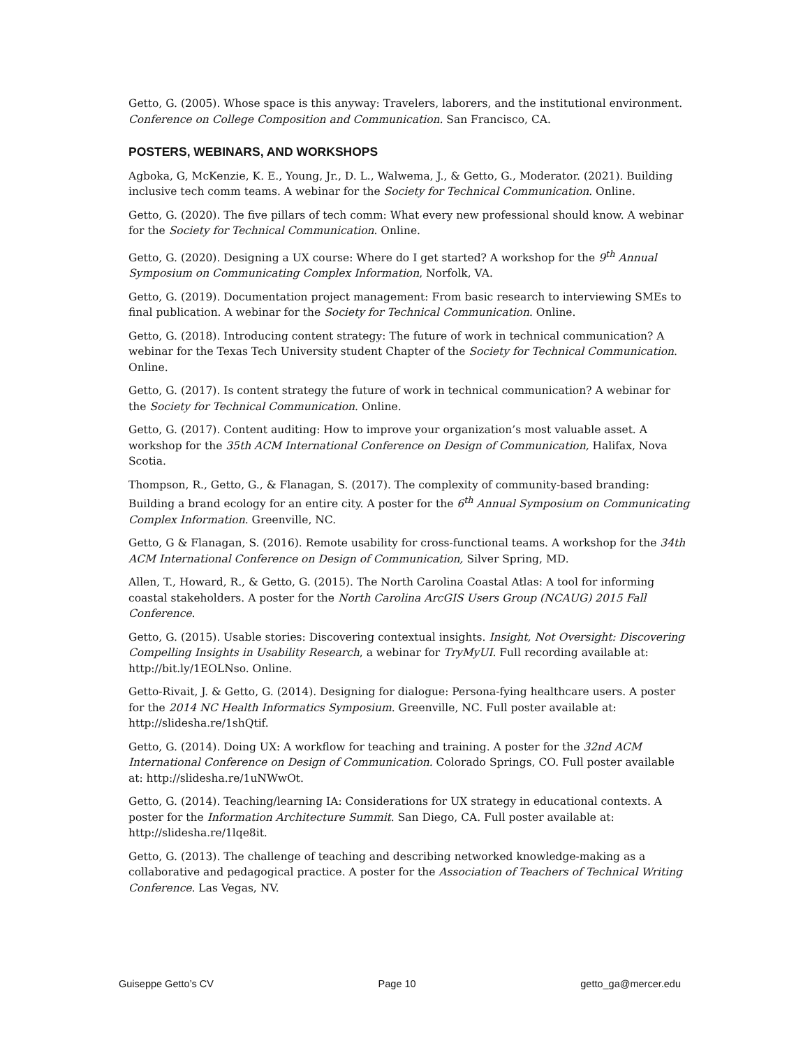Getto, G. (2005). Whose space is this anyway: Travelers, laborers, and the institutional environment. Conference on College Composition and Communication. San Francisco, CA.
POSTERS, WEBINARS, AND WORKSHOPS
Agboka, G, McKenzie, K. E., Young, Jr., D. L., Walwema, J., & Getto, G., Moderator. (2021). Building inclusive tech comm teams. A webinar for the Society for Technical Communication. Online.
Getto, G. (2020). The five pillars of tech comm: What every new professional should know. A webinar for the Society for Technical Communication. Online.
Getto, G. (2020). Designing a UX course: Where do I get started? A workshop for the 9<sup>th</sup> Annual Symposium on Communicating Complex Information, Norfolk, VA.
Getto, G. (2019). Documentation project management: From basic research to interviewing SMEs to final publication. A webinar for the Society for Technical Communication. Online.
Getto, G. (2018). Introducing content strategy: The future of work in technical communication? A webinar for the Texas Tech University student Chapter of the Society for Technical Communication. Online.
Getto, G. (2017). Is content strategy the future of work in technical communication? A webinar for the Society for Technical Communication. Online.
Getto, G. (2017). Content auditing: How to improve your organization’s most valuable asset. A workshop for the 35th ACM International Conference on Design of Communication, Halifax, Nova Scotia.
Thompson, R., Getto, G., & Flanagan, S. (2017). The complexity of community-based branding: Building a brand ecology for an entire city. A poster for the 6<sup>th</sup> Annual Symposium on Communicating Complex Information. Greenville, NC.
Getto, G & Flanagan, S. (2016). Remote usability for cross-functional teams. A workshop for the 34th ACM International Conference on Design of Communication, Silver Spring, MD.
Allen, T., Howard, R., & Getto, G. (2015). The North Carolina Coastal Atlas: A tool for informing coastal stakeholders. A poster for the North Carolina ArcGIS Users Group (NCAUG) 2015 Fall Conference.
Getto, G. (2015). Usable stories: Discovering contextual insights. Insight, Not Oversight: Discovering Compelling Insights in Usability Research, a webinar for TryMyUI. Full recording available at: http://bit.ly/1EOLNso. Online.
Getto-Rivait, J. & Getto, G. (2014). Designing for dialogue: Persona-fying healthcare users. A poster for the 2014 NC Health Informatics Symposium. Greenville, NC. Full poster available at: http://slidesha.re/1shQtif.
Getto, G. (2014). Doing UX: A workflow for teaching and training. A poster for the 32nd ACM International Conference on Design of Communication. Colorado Springs, CO. Full poster available at: http://slidesha.re/1uNWwOt.
Getto, G. (2014). Teaching/learning IA: Considerations for UX strategy in educational contexts. A poster for the Information Architecture Summit. San Diego, CA. Full poster available at: http://slidesha.re/1lqe8it.
Getto, G. (2013). The challenge of teaching and describing networked knowledge-making as a collaborative and pedagogical practice. A poster for the Association of Teachers of Technical Writing Conference. Las Vegas, NV.
Guiseppe Getto’s CV Page 10 getto_ga@mercer.edu